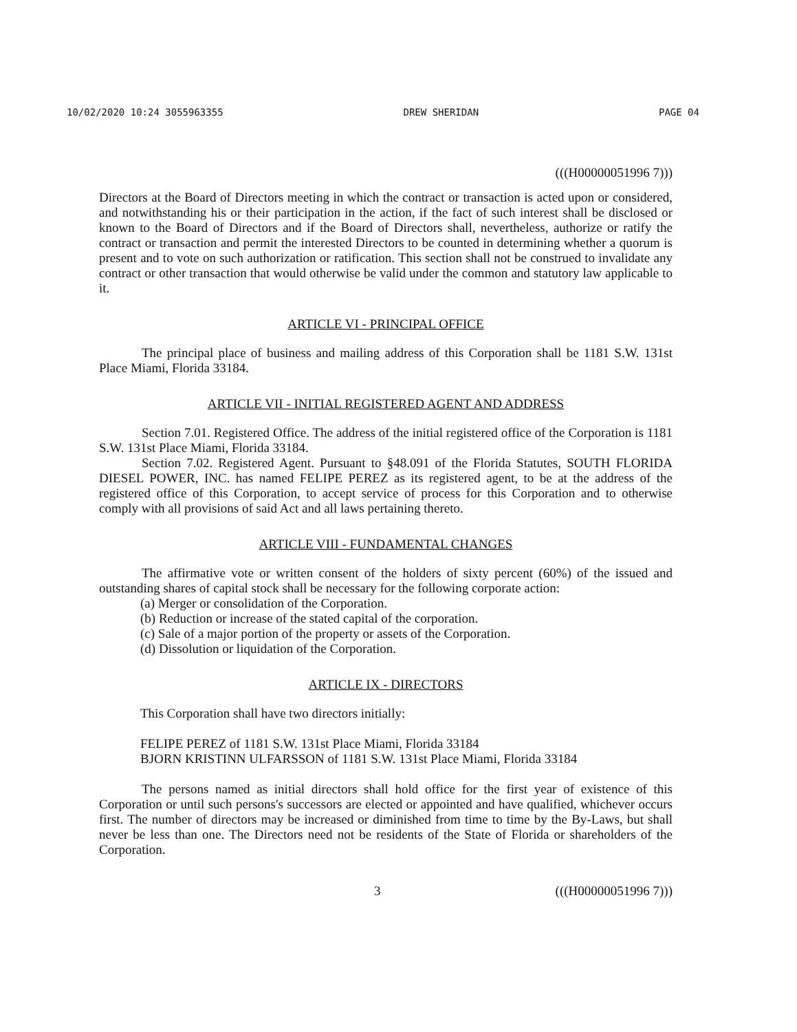10/02/2020 10:24 3055963355 DREW SHERIDAN PAGE 04
(((H00000051996 7)))
Directors at the Board of Directors meeting in which the contract or transaction is acted upon or considered, and notwithstanding his or their participation in the action, if the fact of such interest shall be disclosed or known to the Board of Directors and if the Board of Directors shall, nevertheless, authorize or ratify the contract or transaction and permit the interested Directors to be counted in determining whether a quorum is present and to vote on such authorization or ratification. This section shall not be construed to invalidate any contract or other transaction that would otherwise be valid under the common and statutory law applicable to it.
ARTICLE VI - PRINCIPAL OFFICE
The principal place of business and mailing address of this Corporation shall be 1181 S.W. 131st Place Miami, Florida 33184.
ARTICLE VII - INITIAL REGISTERED AGENT AND ADDRESS
Section 7.01. Registered Office. The address of the initial registered office of the Corporation is 1181 S.W. 131st Place Miami, Florida 33184.
Section 7.02. Registered Agent. Pursuant to §48.091 of the Florida Statutes, SOUTH FLORIDA DIESEL POWER, INC. has named FELIPE PEREZ as its registered agent, to be at the address of the registered office of this Corporation, to accept service of process for this Corporation and to otherwise comply with all provisions of said Act and all laws pertaining thereto.
ARTICLE VIII - FUNDAMENTAL CHANGES
The affirmative vote or written consent of the holders of sixty percent (60%) of the issued and outstanding shares of capital stock shall be necessary for the following corporate action:
(a) Merger or consolidation of the Corporation.
(b) Reduction or increase of the stated capital of the corporation.
(c) Sale of a major portion of the property or assets of the Corporation.
(d) Dissolution or liquidation of the Corporation.
ARTICLE IX - DIRECTORS
This Corporation shall have two directors initially:
FELIPE PEREZ of 1181 S.W. 131st Place Miami, Florida 33184
BJORN KRISTINN ULFARSSON of 1181 S.W. 131st Place Miami, Florida 33184
The persons named as initial directors shall hold office for the first year of existence of this Corporation or until such persons's successors are elected or appointed and have qualified, whichever occurs first. The number of directors may be increased or diminished from time to time by the By-Laws, but shall never be less than one. The Directors need not be residents of the State of Florida or shareholders of the Corporation.
3 (((H00000051996 7)))